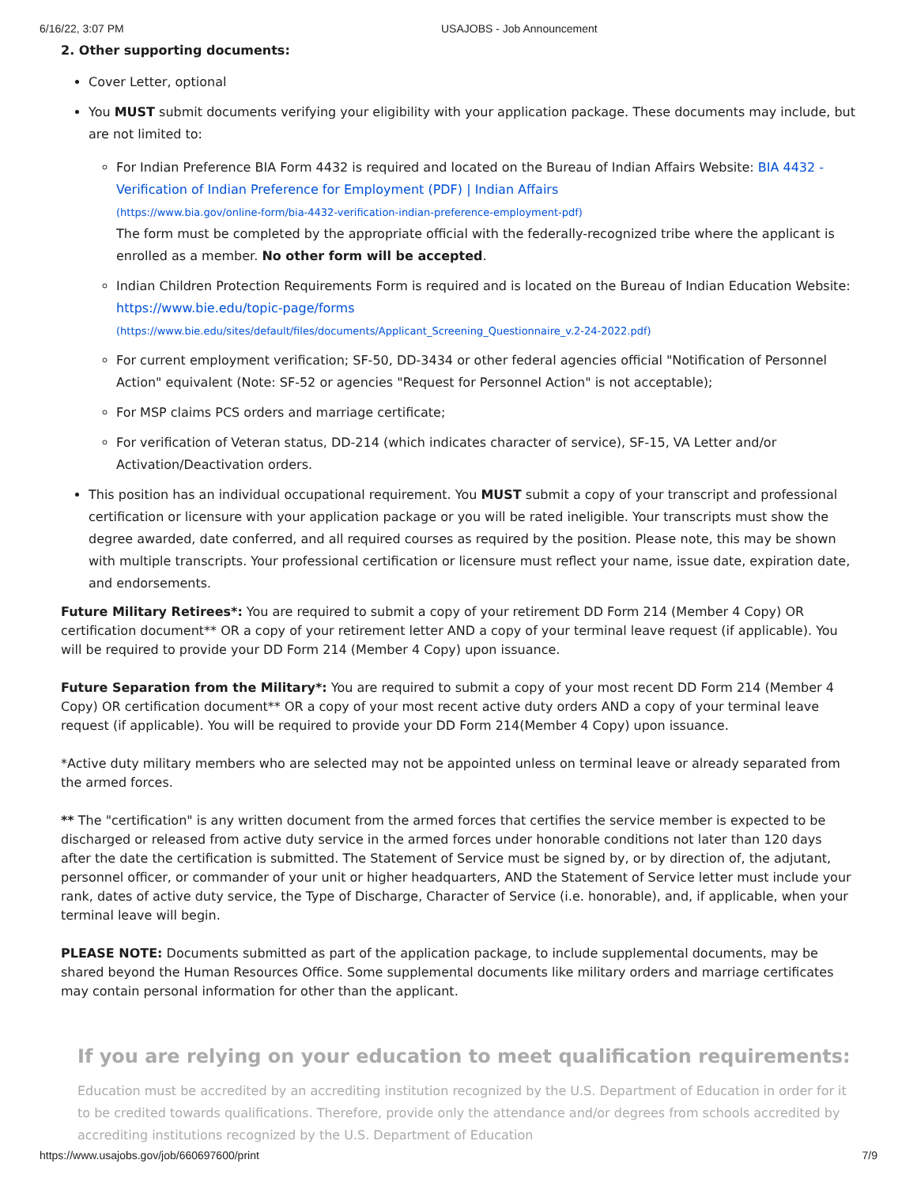6/16/22, 3:07 PM USAJOBS - Job Announcement
2. Other supporting documents:
Cover Letter, optional
You MUST submit documents verifying your eligibility with your application package. These documents may include, but are not limited to:
For Indian Preference BIA Form 4432 is required and located on the Bureau of Indian Affairs Website: BIA 4432 - Verification of Indian Preference for Employment (PDF) | Indian Affairs
(https://www.bia.gov/online-form/bia-4432-verification-indian-preference-employment-pdf)
The form must be completed by the appropriate official with the federally-recognized tribe where the applicant is enrolled as a member. No other form will be accepted.
Indian Children Protection Requirements Form is required and is located on the Bureau of Indian Education Website: https://www.bie.edu/topic-page/forms
(https://www.bie.edu/sites/default/files/documents/Applicant_Screening_Questionnaire_v.2-24-2022.pdf)
For current employment verification; SF-50, DD-3434 or other federal agencies official "Notification of Personnel Action" equivalent (Note: SF-52 or agencies "Request for Personnel Action" is not acceptable);
For MSP claims PCS orders and marriage certificate;
For verification of Veteran status, DD-214 (which indicates character of service), SF-15, VA Letter and/or Activation/Deactivation orders.
This position has an individual occupational requirement. You MUST submit a copy of your transcript and professional certification or licensure with your application package or you will be rated ineligible. Your transcripts must show the degree awarded, date conferred, and all required courses as required by the position. Please note, this may be shown with multiple transcripts. Your professional certification or licensure must reflect your name, issue date, expiration date, and endorsements.
Future Military Retirees*: You are required to submit a copy of your retirement DD Form 214 (Member 4 Copy) OR certification document** OR a copy of your retirement letter AND a copy of your terminal leave request (if applicable). You will be required to provide your DD Form 214 (Member 4 Copy) upon issuance.
Future Separation from the Military*: You are required to submit a copy of your most recent DD Form 214 (Member 4 Copy) OR certification document** OR a copy of your most recent active duty orders AND a copy of your terminal leave request (if applicable). You will be required to provide your DD Form 214(Member 4 Copy) upon issuance.
*Active duty military members who are selected may not be appointed unless on terminal leave or already separated from the armed forces.
** The "certification" is any written document from the armed forces that certifies the service member is expected to be discharged or released from active duty service in the armed forces under honorable conditions not later than 120 days after the date the certification is submitted. The Statement of Service must be signed by, or by direction of, the adjutant, personnel officer, or commander of your unit or higher headquarters, AND the Statement of Service letter must include your rank, dates of active duty service, the Type of Discharge, Character of Service (i.e. honorable), and, if applicable, when your terminal leave will begin.
PLEASE NOTE: Documents submitted as part of the application package, to include supplemental documents, may be shared beyond the Human Resources Office. Some supplemental documents like military orders and marriage certificates may contain personal information for other than the applicant.
If you are relying on your education to meet qualification requirements:
Education must be accredited by an accrediting institution recognized by the U.S. Department of Education in order for it to be credited towards qualifications. Therefore, provide only the attendance and/or degrees from schools accredited by accrediting institutions recognized by the U.S. Department of Education
https://www.usajobs.gov/job/660697600/print 7/9